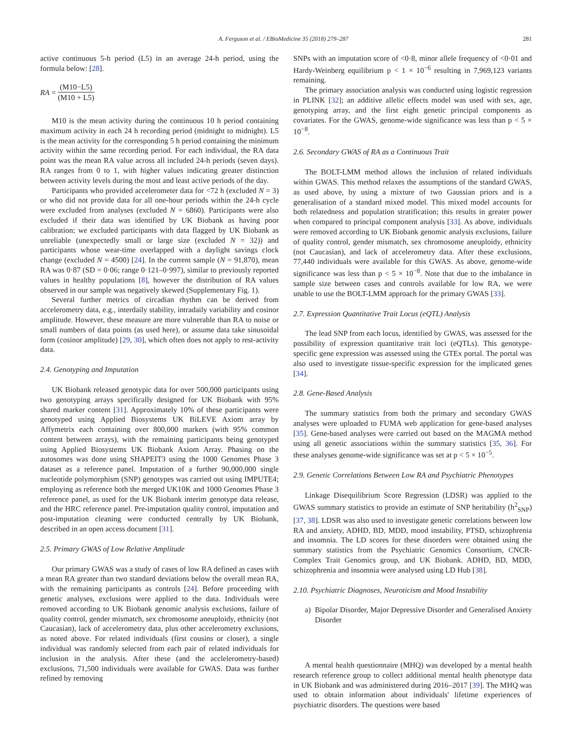A. Ferguson et al. / EBioMedicine 35 (2018) 279–287 281
active continuous 5-h period (L5) in an average 24-h period, using the formula below: [28].
RA = (M10−L5) (M10 + L5)
M10 is the mean activity during the continuous 10 h period containing maximum activity in each 24 h recording period (midnight to midnight). L5 is the mean activity for the corresponding 5 h period containing the minimum activity within the same recording period. For each individual, the RA data point was the mean RA value across all included 24-h periods (seven days). RA ranges from 0 to 1, with higher values indicating greater distinction between activity levels during the most and least active periods of the day.
Participants who provided accelerometer data for <72 h (excluded N = 3) or who did not provide data for all one-hour periods within the 24-h cycle were excluded from analyses (excluded N = 6860). Participants were also excluded if their data was identified by UK Biobank as having poor calibration; we excluded participants with data flagged by UK Biobank as unreliable (unexpectedly small or large size (excluded N = 32)) and participants whose wear-time overlapped with a daylight savings clock change (excluded N = 4500) [24]. In the current sample (N = 91,870), mean RA was 0·87 (SD = 0·06; range 0·121–0·997), similar to previously reported values in healthy populations [8], however the distribution of RA values observed in our sample was negatively skewed (Supplementary Fig. 1).
Several further metrics of circadian rhythm can be derived from accelerometry data, e.g., interdaily stability, intradaily variability and cosinor amplitude. However, these measure are more vulnerable than RA to noise or small numbers of data points (as used here), or assume data take sinusoidal form (cosinor amplitude) [29, 30], which often does not apply to rest-activity data.
2.4. Genotyping and Imputation
UK Biobank released genotypic data for over 500,000 participants using two genotyping arrays specifically designed for UK Biobank with 95% shared marker content [31]. Approximately 10% of these participants were genotyped using Applied Biosystems UK BiLEVE Axiom array by Affymetrix each containing over 800,000 markers (with 95% common content between arrays), with the remaining participants being genotyped using Applied Biosystems UK Biobank Axiom Array. Phasing on the autosomes was done using SHAPEIT3 using the 1000 Genomes Phase 3 dataset as a reference panel. Imputation of a further 90,000,000 single nucleotide polymorphism (SNP) genotypes was carried out using IMPUTE4; employing as reference both the merged UK10K and 1000 Genomes Phase 3 reference panel, as used for the UK Biobank interim genotype data release, and the HRC reference panel. Pre-imputation quality control, imputation and post-imputation cleaning were conducted centrally by UK Biobank, described in an open access document [31].
2.5. Primary GWAS of Low Relative Amplitude
Our primary GWAS was a study of cases of low RA defined as cases with a mean RA greater than two standard deviations below the overall mean RA, with the remaining participants as controls [24]. Before proceeding with genetic analyses, exclusions were applied to the data. Individuals were removed according to UK Biobank genomic analysis exclusions, failure of quality control, gender mismatch, sex chromosome aneuploidy, ethnicity (not Caucasian), lack of accelerometry data, plus other accelerometry exclusions, as noted above. For related individuals (first cousins or closer), a single individual was randomly selected from each pair of related individuals for inclusion in the analysis. After these (and the acclelerometry-based) exclusions, 71,500 individuals were available for GWAS. Data was further refined by removing
SNPs with an imputation score of <0·8, minor allele frequency of <0·01 and Hardy-Weinberg equilibrium p < 1 × 10<sup>−6</sup> resulting in 7,969,123 variants remaining.
The primary association analysis was conducted using logistic regression in PLINK [32]; an additive allelic effects model was used with sex, age, genotyping array, and the first eight genetic principal components as covariates. For the GWAS, genome-wide significance was less than p < 5 × 10<sup>−8</sup>.
2.6. Secondary GWAS of RA as a Continuous Trait
The BOLT-LMM method allows the inclusion of related individuals within GWAS. This method relaxes the assumptions of the standard GWAS, as used above, by using a mixture of two Gaussian priors and is a generalisation of a standard mixed model. This mixed model accounts for both relatedness and population stratification; this results in greater power when compared to principal component analysis [33]. As above, individuals were removed according to UK Biobank genomic analysis exclusions, failure of quality control, gender mismatch, sex chromosome aneuploidy, ethnicity (not Caucasian), and lack of accelerometry data. After these exclusions, 77,440 individuals were available for this GWAS. As above, genome-wide significance was less than p < 5 × 10<sup>−8</sup>. Note that due to the imbalance in sample size between cases and controls available for low RA, we were unable to use the BOLT-LMM approach for the primary GWAS [33].
2.7. Expression Quantitative Trait Locus (eQTL) Analysis
The lead SNP from each locus, identified by GWAS, was assessed for the possibility of expression quantitative trait loci (eQTLs). This genotype-specific gene expression was assessed using the GTEx portal. The portal was also used to investigate tissue-specific expression for the implicated genes [34].
2.8. Gene-Based Analysis
The summary statistics from both the primary and secondary GWAS analyses were uploaded to FUMA web application for gene-based analyses [35]. Gene-based analyses were carried out based on the MAGMA method using all genetic associations within the summary statistics [35, 36]. For these analyses genome-wide significance was set at p < 5 × 10<sup>−5</sup>.
2.9. Genetic Correlations Between Low RA and Psychiatric Phenotypes
Linkage Disequilibrium Score Regression (LDSR) was applied to the GWAS summary statistics to provide an estimate of SNP heritability (h<sup>2</sup><sub>SNP</sub>) [37, 38]. LDSR was also used to investigate genetic correlations between low RA and anxiety, ADHD, BD, MDD, mood instability, PTSD, schizophrenia and insomnia. The LD scores for these disorders were obtained using the summary statistics from the Psychiatric Genomics Consortium, CNCR-Complex Trait Genomics group, and UK Biobank. ADHD, BD, MDD, schizophrenia and insomnia were analysed using LD Hub [38].
2.10. Psychiatric Diagnoses, Neuroticism and Mood Instability
a) Bipolar Disorder, Major Depressive Disorder and Generalised Anxiety Disorder
A mental health questionnaire (MHQ) was developed by a mental health research reference group to collect additional mental health phenotype data in UK Biobank and was administered during 2016–2017 [39]. The MHQ was used to obtain information about individuals' lifetime experiences of psychiatric disorders. The questions were based